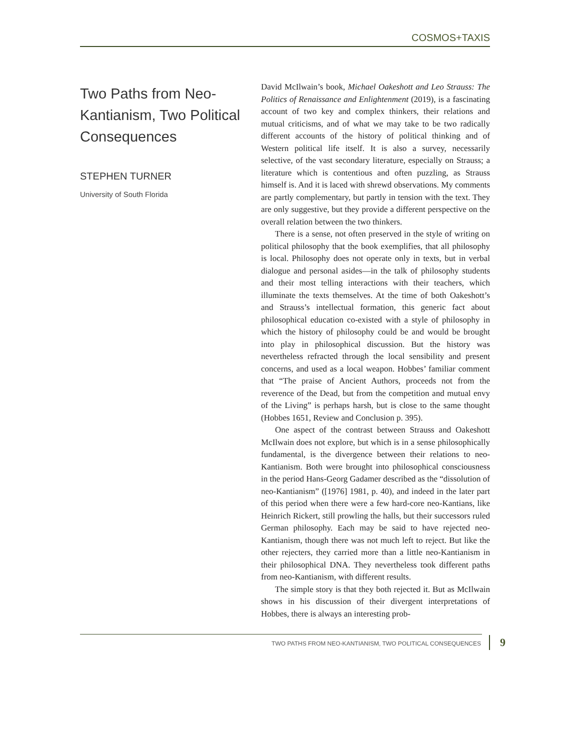COSMOS+TAXIS
Two Paths from Neo-Kantianism, Two Political Consequences
STEPHEN TURNER
University of South Florida
David McIlwain’s book, Michael Oakeshott and Leo Strauss: The Politics of Renaissance and Enlightenment (2019), is a fascinating account of two key and complex thinkers, their relations and mutual criticisms, and of what we may take to be two radically different accounts of the history of political thinking and of Western political life itself. It is also a survey, necessarily selective, of the vast secondary literature, especially on Strauss; a literature which is contentious and often puzzling, as Strauss himself is. And it is laced with shrewd observations. My comments are partly complementary, but partly in tension with the text. They are only suggestive, but they provide a different perspective on the overall relation between the two thinkers.
There is a sense, not often preserved in the style of writing on political philosophy that the book exemplifies, that all philosophy is local. Philosophy does not operate only in texts, but in verbal dialogue and personal asides—in the talk of philosophy students and their most telling interactions with their teachers, which illuminate the texts themselves. At the time of both Oakeshott’s and Strauss’s intellectual formation, this generic fact about philosophical education co-existed with a style of philosophy in which the history of philosophy could be and would be brought into play in philosophical discussion. But the history was nevertheless refracted through the local sensibility and present concerns, and used as a local weapon. Hobbes’ familiar comment that “The praise of Ancient Authors, proceeds not from the reverence of the Dead, but from the competition and mutual envy of the Living” is perhaps harsh, but is close to the same thought (Hobbes 1651, Review and Conclusion p. 395).
One aspect of the contrast between Strauss and Oakeshott McIlwain does not explore, but which is in a sense philosophically fundamental, is the divergence between their relations to neo-Kantianism. Both were brought into philosophical consciousness in the period Hans-Georg Gadamer described as the “dissolution of neo-Kantianism” ([1976] 1981, p. 40), and indeed in the later part of this period when there were a few hard-core neo-Kantians, like Heinrich Rickert, still prowling the halls, but their successors ruled German philosophy. Each may be said to have rejected neo-Kantianism, though there was not much left to reject. But like the other rejecters, they carried more than a little neo-Kantianism in their philosophical DNA. They nevertheless took different paths from neo-Kantianism, with different results.
The simple story is that they both rejected it. But as McIlwain shows in his discussion of their divergent interpretations of Hobbes, there is always an interesting prob-
TWO PATHS FROM NEO-KANTIANISM, TWO POLITICAL CONSEQUENCES
9